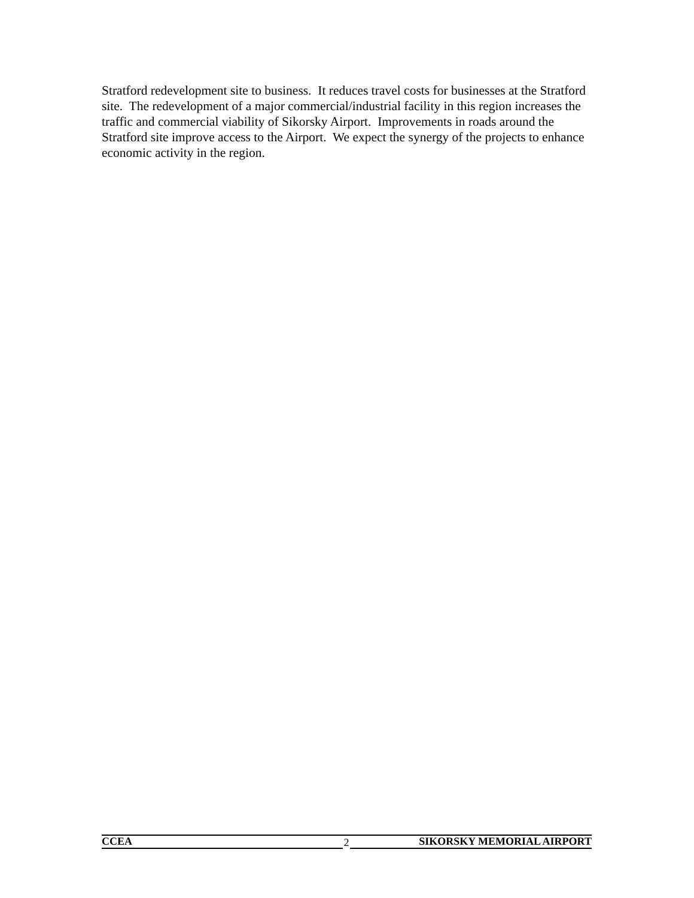Stratford redevelopment site to business. It reduces travel costs for businesses at the Stratford site. The redevelopment of a major commercial/industrial facility in this region increases the traffic and commercial viability of Sikorsky Airport. Improvements in roads around the Stratford site improve access to the Airport. We expect the synergy of the projects to enhance economic activity in the region.
CCEA 2 SIKORSKY MEMORIAL AIRPORT